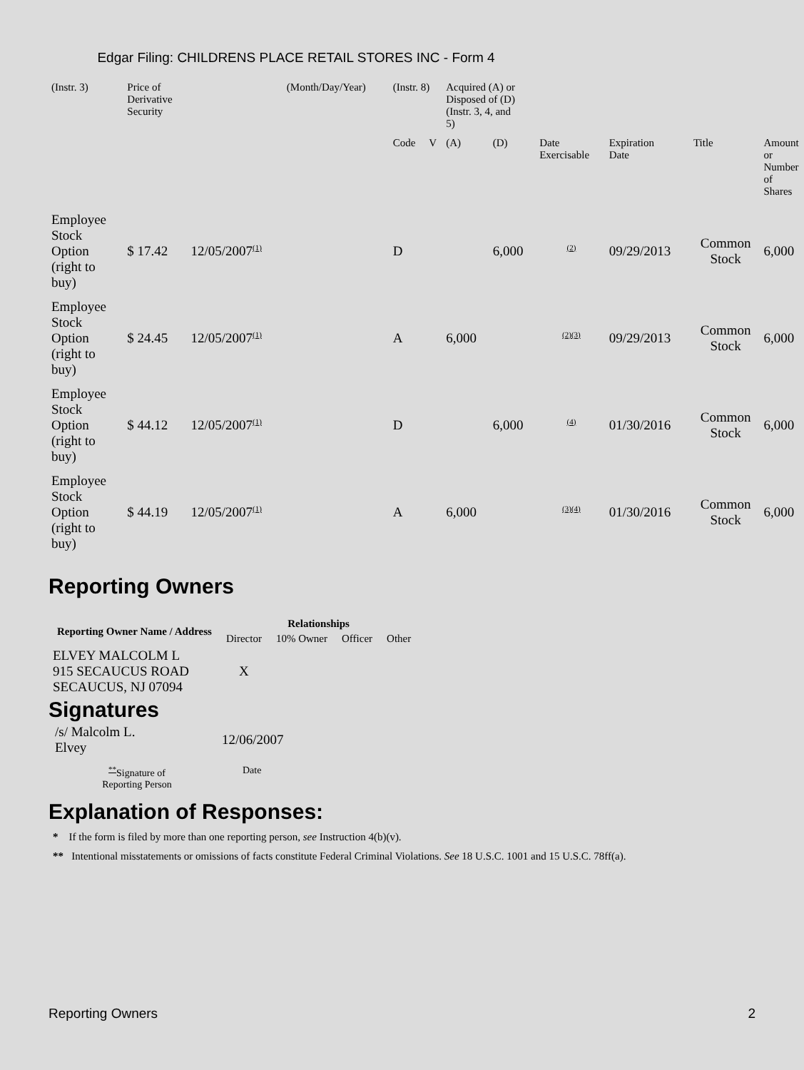Edgar Filing: CHILDRENS PLACE RETAIL STORES INC - Form 4
| (Instr. 3) | Price of Derivative Security | | (Month/Day/Year) | (Instr. 8) | | Acquired (A) or Disposed of (D) (Instr. 3, 4, and 5) | | | | | |
| | | | | Code | V | (A) | (D) | Date Exercisable | Expiration Date | Title | Amount or Number of Shares |
| Employee Stock Option (right to buy) | $ 17.42 | 12/05/2007<sup>(1)</sup> | | D | | | 6,000 | <sup>(2)</sup> | 09/29/2013 | Common Stock | 6,000 |
| Employee Stock Option (right to buy) | $ 24.45 | 12/05/2007<sup>(1)</sup> | | A | | 6,000 | | <sup>(2)(3)</sup> | 09/29/2013 | Common Stock | 6,000 |
| Employee Stock Option (right to buy) | $ 44.12 | 12/05/2007<sup>(1)</sup> | | D | | | 6,000 | <sup>(4)</sup> | 01/30/2016 | Common Stock | 6,000 |
| Employee Stock Option (right to buy) | $ 44.19 | 12/05/2007<sup>(1)</sup> | | A | | 6,000 | | <sup>(3)(4)</sup> | 01/30/2016 | Common Stock | 6,000 |
Reporting Owners
| Reporting Owner Name / Address | Relationships | | | |
| --- | --- | --- | --- | --- |
| | Director | 10% Owner | Officer | Other |
| ELVEY MALCOLM L 915 SECAUCUS ROAD SECAUCUS, NJ 07094 | X | | | |
Signatures
| /s/ Malcolm L. Elvey | 12/06/2007 |
| <sup>**</sup> Signature of Reporting Person | Date |
Explanation of Responses:
* If the form is filed by more than one reporting person, see Instruction 4(b)(v).
** Intentional misstatements or omissions of facts constitute Federal Criminal Violations. See 18 U.S.C. 1001 and 15 U.S.C. 78ff(a).
Reporting Owners 2